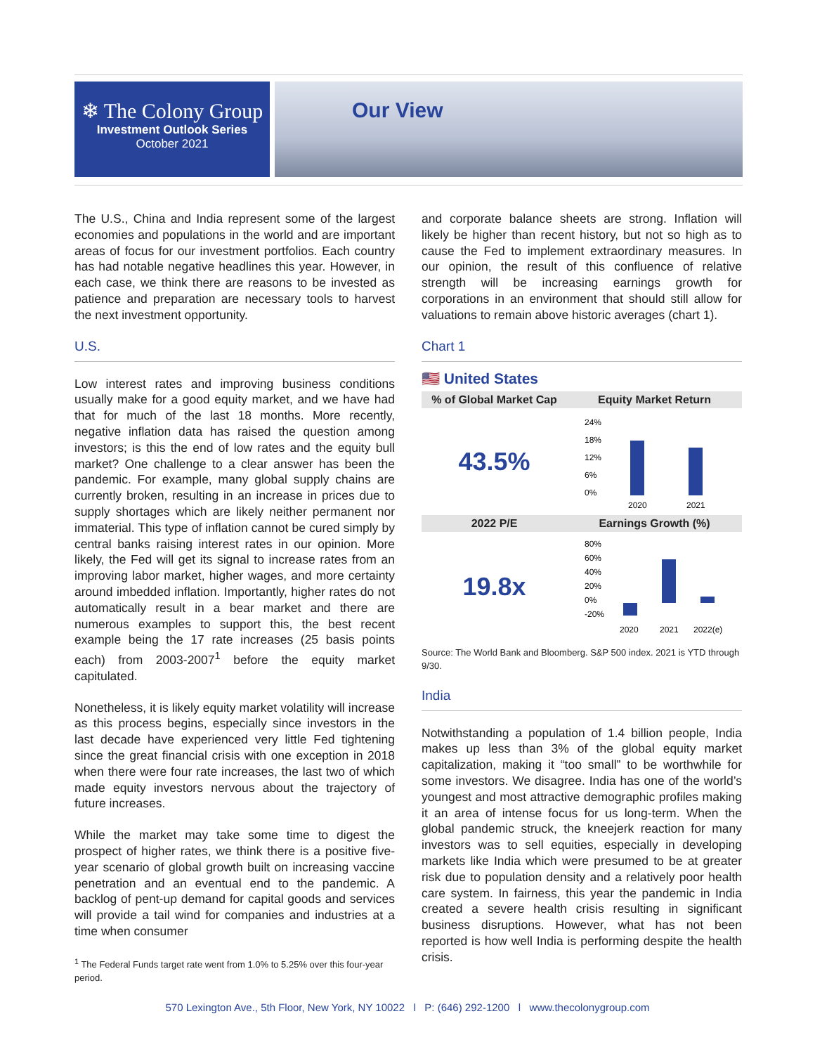❄ The Colony Group
Investment Outlook Series
October 2021
Our View
The U.S., China and India represent some of the largest economies and populations in the world and are important areas of focus for our investment portfolios. Each country has had notable negative headlines this year. However, in each case, we think there are reasons to be invested as patience and preparation are necessary tools to harvest the next investment opportunity.
U.S.
Low interest rates and improving business conditions usually make for a good equity market, and we have had that for much of the last 18 months. More recently, negative inflation data has raised the question among investors; is this the end of low rates and the equity bull market? One challenge to a clear answer has been the pandemic. For example, many global supply chains are currently broken, resulting in an increase in prices due to supply shortages which are likely neither permanent nor immaterial. This type of inflation cannot be cured simply by central banks raising interest rates in our opinion. More likely, the Fed will get its signal to increase rates from an improving labor market, higher wages, and more certainty around imbedded inflation. Importantly, higher rates do not automatically result in a bear market and there are numerous examples to support this, the best recent example being the 17 rate increases (25 basis points each) from 2003-2007<sup>1</sup> before the equity market capitulated.
Nonetheless, it is likely equity market volatility will increase as this process begins, especially since investors in the last decade have experienced very little Fed tightening since the great financial crisis with one exception in 2018 when there were four rate increases, the last two of which made equity investors nervous about the trajectory of future increases.
While the market may take some time to digest the prospect of higher rates, we think there is a positive five-year scenario of global growth built on increasing vaccine penetration and an eventual end to the pandemic. A backlog of pent-up demand for capital goods and services will provide a tail wind for companies and industries at a time when consumer
<sup>1</sup> The Federal Funds target rate went from 1.0% to 5.25% over this four-year period.
and corporate balance sheets are strong. Inflation will likely be higher than recent history, but not so high as to cause the Fed to implement extraordinary measures. In our opinion, the result of this confluence of relative strength will be increasing earnings growth for corporations in an environment that should still allow for valuations to remain above historic averages (chart 1).
Chart 1
🇺🇸 United States
| % of Global Market Cap | Equity Market Return |
| --- | --- |
| 43.5% | 24% 18% 12% 6% 0% 2020 2021 |
| 2022 P/E | Earnings Growth (%) |
| 19.8x | 80% 60% 40% 20% 0% -20% 2020 2021 2022(e) |
Source: The World Bank and Bloomberg. S&P 500 index. 2021 is YTD through 9/30.
India
Notwithstanding a population of 1.4 billion people, India makes up less than 3% of the global equity market capitalization, making it “too small” to be worthwhile for some investors. We disagree. India has one of the world’s youngest and most attractive demographic profiles making it an area of intense focus for us long-term. When the global pandemic struck, the kneejerk reaction for many investors was to sell equities, especially in developing markets like India which were presumed to be at greater risk due to population density and a relatively poor health care system. In fairness, this year the pandemic in India created a severe health crisis resulting in significant business disruptions. However, what has not been reported is how well India is performing despite the health crisis.
570 Lexington Ave., 5th Floor, New York, NY 10022 l P: (646) 292-1200 l www.thecolonygroup.com